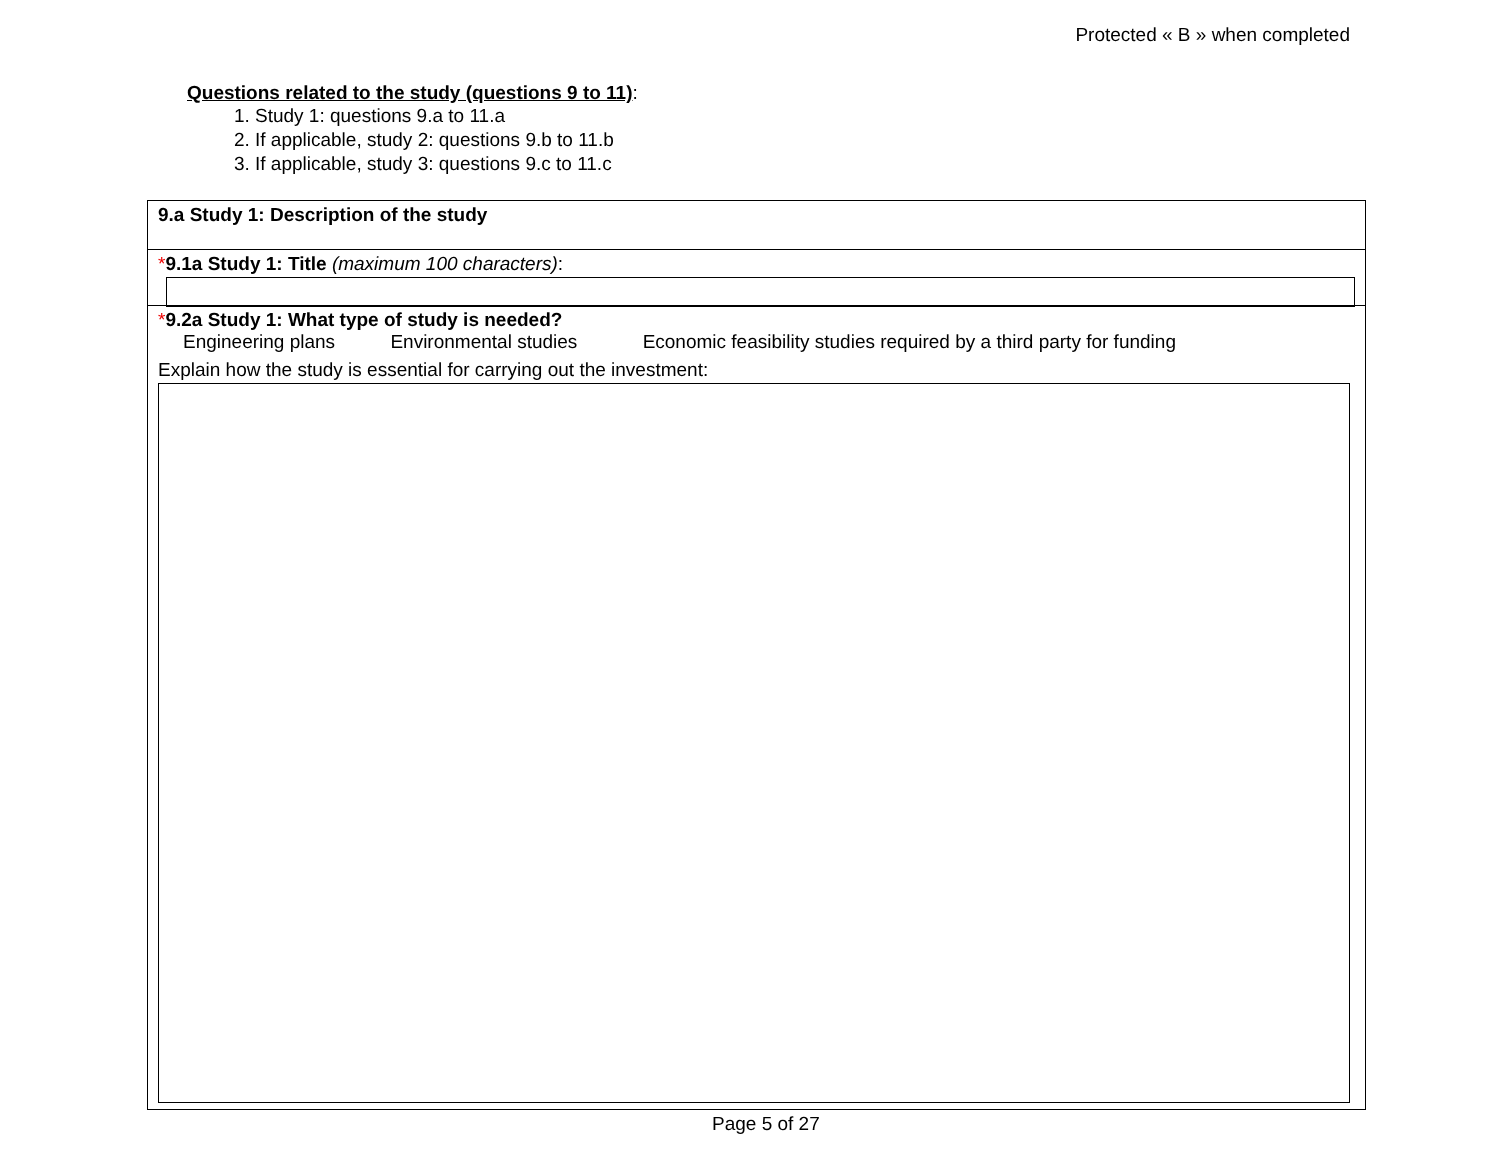Protected « B » when completed
Questions related to the study (questions 9 to 11):
1. Study 1: questions 9.a to 11.a
2. If applicable, study 2: questions 9.b to 11.b
3. If applicable, study 3: questions 9.c to 11.c
9.a Study 1: Description of the study
*9.1a Study 1: Title (maximum 100 characters):
*9.2a Study 1: What type of study is needed?
Engineering plans Environmental studies Economic feasibility studies required by a third party for funding
Explain how the study is essential for carrying out the investment:
Page 5 of 27